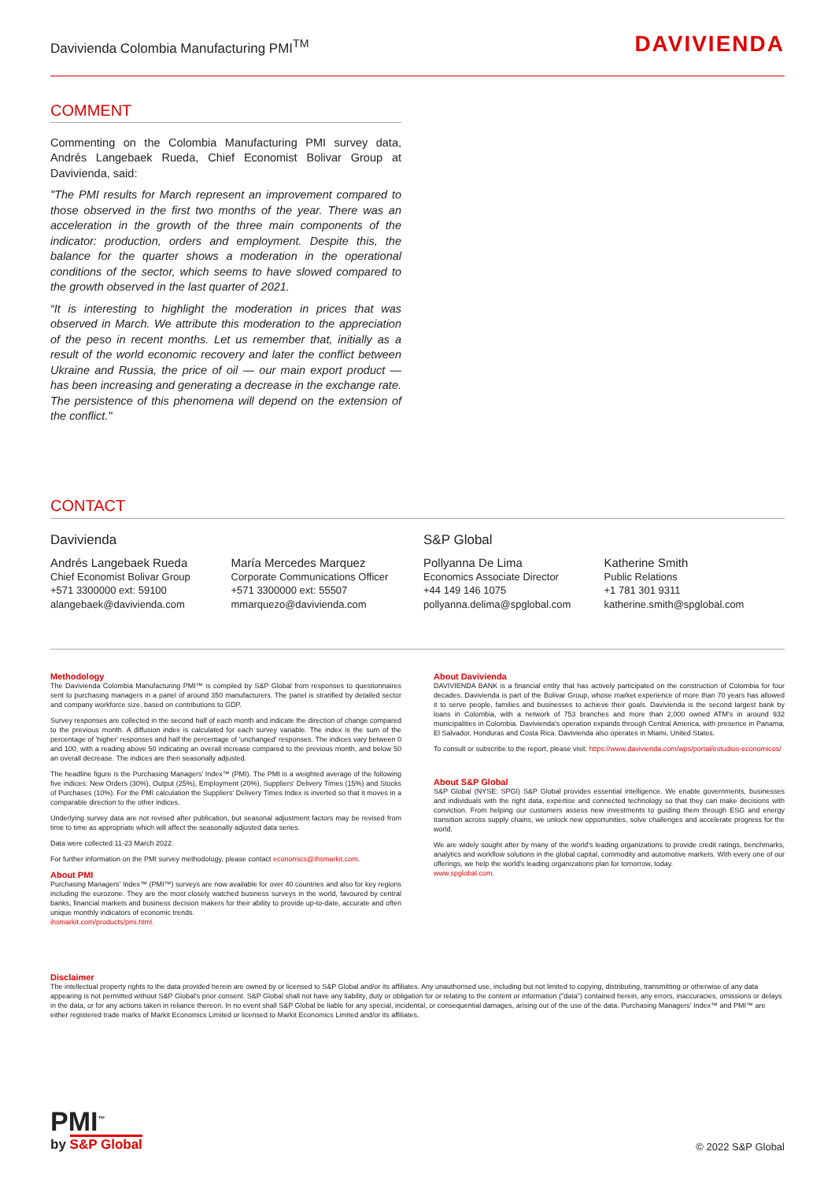Davivienda Colombia Manufacturing PMI<sup>TM</sup>
DAVIVIENDA
COMMENT
Commenting on the Colombia Manufacturing PMI survey data, Andrés Langebaek Rueda, Chief Economist Bolivar Group at Davivienda, said:
"The PMI results for March represent an improvement compared to those observed in the first two months of the year. There was an acceleration in the growth of the three main components of the indicator: production, orders and employment. Despite this, the balance for the quarter shows a moderation in the operational conditions of the sector, which seems to have slowed compared to the growth observed in the last quarter of 2021.
“It is interesting to highlight the moderation in prices that was observed in March. We attribute this moderation to the appreciation of the peso in recent months. Let us remember that, initially as a result of the world economic recovery and later the conflict between Ukraine and Russia, the price of oil — our main export product — has been increasing and generating a decrease in the exchange rate. The persistence of this phenomena will depend on the extension of the conflict."
CONTACT
Davivienda
Andrés Langebaek Rueda
Chief Economist Bolivar Group
+571 3300000 ext: 59100
alangebaek@davivienda.com
María Mercedes Marquez
Corporate Communications Officer
+571 3300000 ext: 55507
mmarquezo@davivienda.com
S&P Global
Pollyanna De Lima
Economics Associate Director
+44 149 146 1075
pollyanna.delima@spglobal.com
Katherine Smith
Public Relations
+1 781 301 9311
katherine.smith@spglobal.com
Methodology
The Davivienda Colombia Manufacturing PMI™ is compiled by S&P Global from responses to questionnaires sent to purchasing managers in a panel of around 350 manufacturers. The panel is stratified by detailed sector and company workforce size, based on contributions to GDP.
Survey responses are collected in the second half of each month and indicate the direction of change compared to the previous month. A diffusion index is calculated for each survey variable. The index is the sum of the percentage of 'higher' responses and half the percentage of 'unchanged' responses. The indices vary between 0 and 100, with a reading above 50 indicating an overall increase compared to the previous month, and below 50 an overall decrease. The indices are then seasonally adjusted.
The headline figure is the Purchasing Managers' Index™ (PMI). The PMI is a weighted average of the following five indices: New Orders (30%), Output (25%), Employment (20%), Suppliers' Delivery Times (15%) and Stocks of Purchases (10%). For the PMI calculation the Suppliers' Delivery Times Index is inverted so that it moves in a comparable direction to the other indices.
Underlying survey data are not revised after publication, but seasonal adjustment factors may be revised from time to time as appropriate which will affect the seasonally adjusted data series.
Data were collected 11-23 March 2022.
For further information on the PMI survey methodology, please contact economics@ihsmarkit.com.
About PMI
Purchasing Managers' Index™ (PMI™) surveys are now available for over 40 countries and also for key regions including the eurozone. They are the most closely watched business surveys in the world, favoured by central banks, financial markets and business decision makers for their ability to provide up-to-date, accurate and often unique monthly indicators of economic trends.
ihsmarkit.com/products/pmi.html.
About Davivienda
DAVIVIENDA BANK is a financial entity that has actively participated on the construction of Colombia for four decades. Davivienda is part of the Bolivar Group, whose market experience of more than 70 years has allowed it to serve people, families and businesses to achieve their goals. Davivienda is the second largest bank by loans in Colombia, with a network of 753 branches and more than 2,000 owned ATM's in around 932 municipalities in Colombia. Davivienda's operation expands through Central America, with presence in Panama, El Salvador, Honduras and Costa Rica. Davivienda also operates in Miami, United States.
To consult or subscribe to the report, please visit: https://www.davivienda.com/wps/portal/estudios-economicos/
About S&P Global
S&P Global (NYSE: SPGI) S&P Global provides essential intelligence. We enable governments, businesses and individuals with the right data, expertise and connected technology so that they can make decisions with conviction. From helping our customers assess new investments to guiding them through ESG and energy transition across supply chains, we unlock new opportunities, solve challenges and accelerate progress for the world.
We are widely sought after by many of the world's leading organizations to provide credit ratings, benchmarks, analytics and workflow solutions in the global capital, commodity and automotive markets. With every one of our offerings, we help the world's leading organizations plan for tomorrow, today.
www.spglobal.com.
Disclaimer
The intellectual property rights to the data provided herein are owned by or licensed to S&P Global and/or its affiliates. Any unauthorised use, including but not limited to copying, distributing, transmitting or otherwise of any data appearing is not permitted without S&P Global's prior consent. S&P Global shall not have any liability, duty or obligation for or relating to the content or information ("data") contained herein, any errors, inaccuracies, omissions or delays in the data, or for any actions taken in reliance thereon. In no event shall S&P Global be liable for any special, incidental, or consequential damages, arising out of the use of the data. Purchasing Managers' Index™ and PMI™ are either registered trade marks of Markit Economics Limited or licensed to Markit Economics Limited and/or its affiliates.
PMI<sup>™</sup>
by S&P Global
© 2022 S&P Global